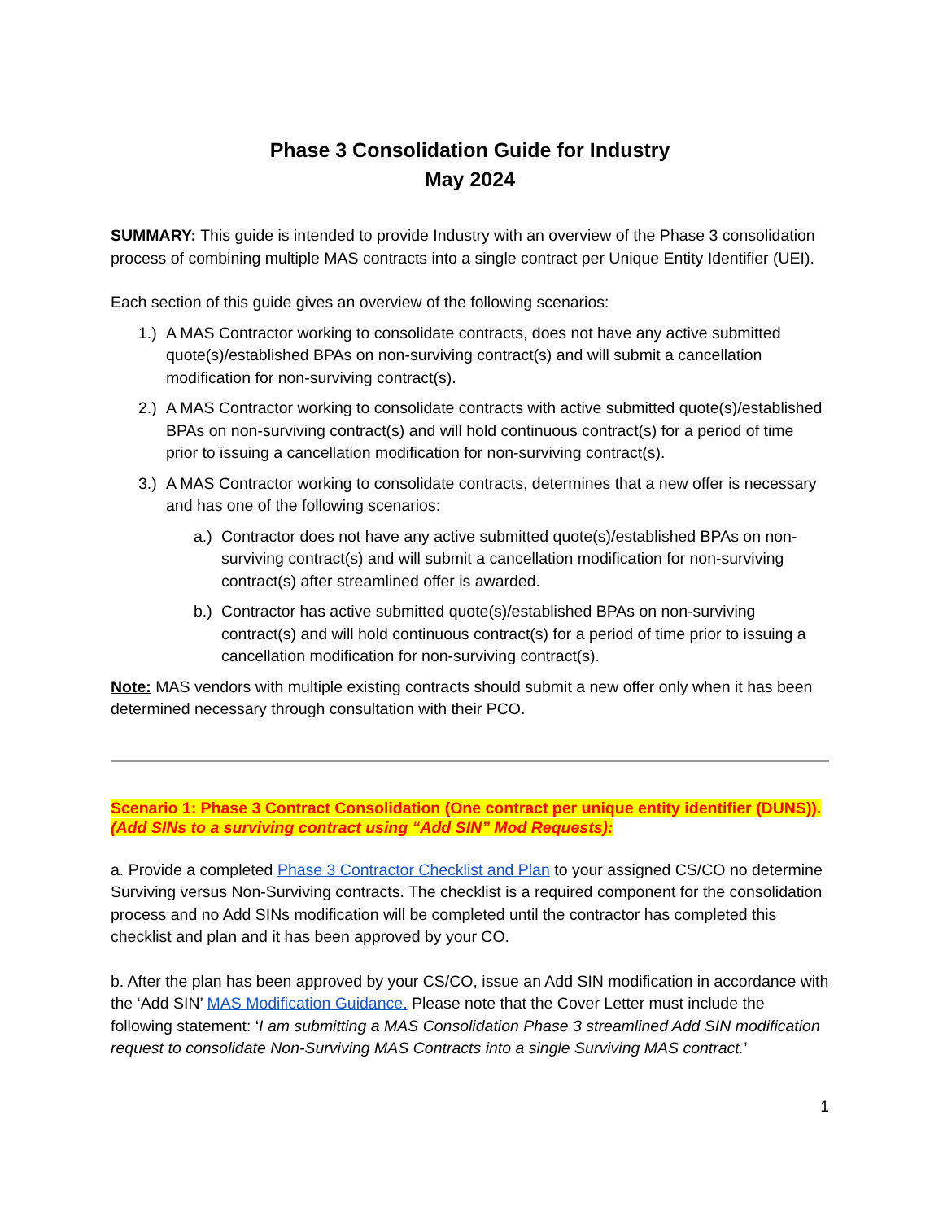Phase 3 Consolidation Guide for Industry
May 2024
SUMMARY: This guide is intended to provide Industry with an overview of the Phase 3 consolidation process of combining multiple MAS contracts into a single contract per Unique Entity Identifier (UEI).
Each section of this guide gives an overview of the following scenarios:
1.) A MAS Contractor working to consolidate contracts, does not have any active submitted quote(s)/established BPAs on non-surviving contract(s) and will submit a cancellation modification for non-surviving contract(s).
2.) A MAS Contractor working to consolidate contracts with active submitted quote(s)/established BPAs on non-surviving contract(s) and will hold continuous contract(s) for a period of time prior to issuing a cancellation modification for non-surviving contract(s).
3.) A MAS Contractor working to consolidate contracts, determines that a new offer is necessary and has one of the following scenarios:
a.) Contractor does not have any active submitted quote(s)/established BPAs on non-surviving contract(s) and will submit a cancellation modification for non-surviving contract(s) after streamlined offer is awarded.
b.) Contractor has active submitted quote(s)/established BPAs on non-surviving contract(s) and will hold continuous contract(s) for a period of time prior to issuing a cancellation modification for non-surviving contract(s).
Note: MAS vendors with multiple existing contracts should submit a new offer only when it has been determined necessary through consultation with their PCO.
Scenario 1: Phase 3 Contract Consolidation (One contract per unique entity identifier (DUNS)). (Add SINs to a surviving contract using “Add SIN” Mod Requests):
a. Provide a completed Phase 3 Contractor Checklist and Plan to your assigned CS/CO no determine Surviving versus Non-Surviving contracts. The checklist is a required component for the consolidation process and no Add SINs modification will be completed until the contractor has completed this checklist and plan and it has been approved by your CO.
b. After the plan has been approved by your CS/CO, issue an Add SIN modification in accordance with the ‘Add SIN’ MAS Modification Guidance. Please note that the Cover Letter must include the following statement: ‘I am submitting a MAS Consolidation Phase 3 streamlined Add SIN modification request to consolidate Non-Surviving MAS Contracts into a single Surviving MAS contract.’
1